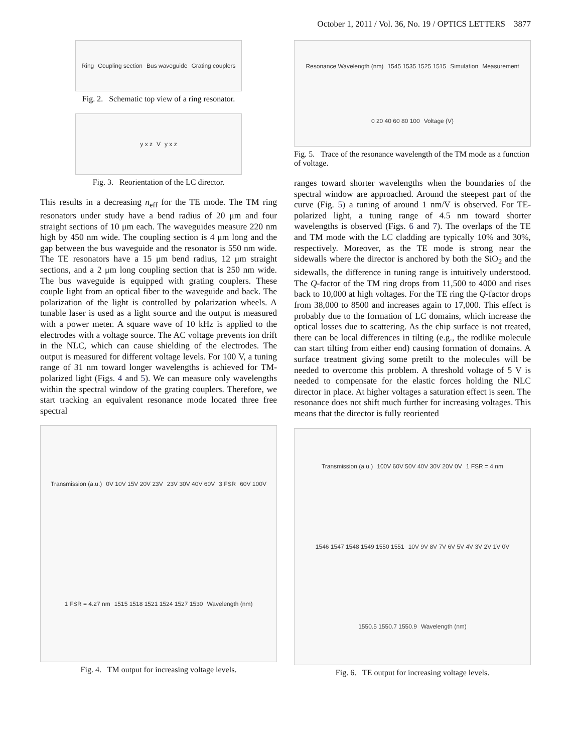October 1, 2011 / Vol. 36, No. 19 / OPTICS LETTERS 3877
Ring Coupling section Bus waveguide Grating couplers
Fig. 2. Schematic top view of a ring resonator.
y x z V y x z
Fig. 3. Reorientation of the LC director.
This results in a decreasing n<sub>eff</sub> for the TE mode. The TM ring resonators under study have a bend radius of 20 μm and four straight sections of 10 μm each. The waveguides measure 220 nm high by 450 nm wide. The coupling section is 4 μm long and the gap between the bus waveguide and the resonator is 550 nm wide. The TE resonators have a 15 μm bend radius, 12 μm straight sections, and a 2 μm long coupling section that is 250 nm wide. The bus waveguide is equipped with grating couplers. These couple light from an optical fiber to the waveguide and back. The polarization of the light is controlled by polarization wheels. A tunable laser is used as a light source and the output is measured with a power meter. A square wave of 10 kHz is applied to the electrodes with a voltage source. The AC voltage prevents ion drift in the NLC, which can cause shielding of the electrodes. The output is measured for different voltage levels. For 100 V, a tuning range of 31 nm toward longer wavelengths is achieved for TM-polarized light (Figs. 4 and 5). We can measure only wavelengths within the spectral window of the grating couplers. Therefore, we start tracking an equivalent resonance mode located three free spectral
Transmission (a.u.) 0V 10V 15V 20V 23V 23V 30V 40V 60V 3 FSR 60V 100V 1 FSR = 4.27 nm 1515 1518 1521 1524 1527 1530 Wavelength (nm)
Fig. 4. TM output for increasing voltage levels.
Resonance Wavelength (nm) 1545 1535 1525 1515 Simulation Measurement 0 20 40 60 80 100 Voltage (V)
Fig. 5. Trace of the resonance wavelength of the TM mode as a function of voltage.
ranges toward shorter wavelengths when the boundaries of the spectral window are approached. Around the steepest part of the curve (Fig. 5) a tuning of around 1 nm/V is observed. For TE-polarized light, a tuning range of 4.5 nm toward shorter wavelengths is observed (Figs. 6 and 7). The overlaps of the TE and TM mode with the LC cladding are typically 10% and 30%, respectively. Moreover, as the TE mode is strong near the sidewalls where the director is anchored by both the SiO<sub>2</sub> and the sidewalls, the difference in tuning range is intuitively understood. The Q-factor of the TM ring drops from 11,500 to 4000 and rises back to 10,000 at high voltages. For the TE ring the Q-factor drops from 38,000 to 8500 and increases again to 17,000. This effect is probably due to the formation of LC domains, which increase the optical losses due to scattering. As the chip surface is not treated, there can be local differences in tilting (e.g., the rodlike molecule can start tilting from either end) causing formation of domains. A surface treatment giving some pretilt to the molecules will be needed to overcome this problem. A threshold voltage of 5 V is needed to compensate for the elastic forces holding the NLC director in place. At higher voltages a saturation effect is seen. The resonance does not shift much further for increasing voltages. This means that the director is fully reoriented
Transmission (a.u.) 100V 60V 50V 40V 30V 20V 0V 1 FSR = 4 nm 1546 1547 1548 1549 1550 1551 10V 9V 8V 7V 6V 5V 4V 3V 2V 1V 0V 1550.5 1550.7 1550.9 Wavelength (nm)
Fig. 6. TE output for increasing voltage levels.